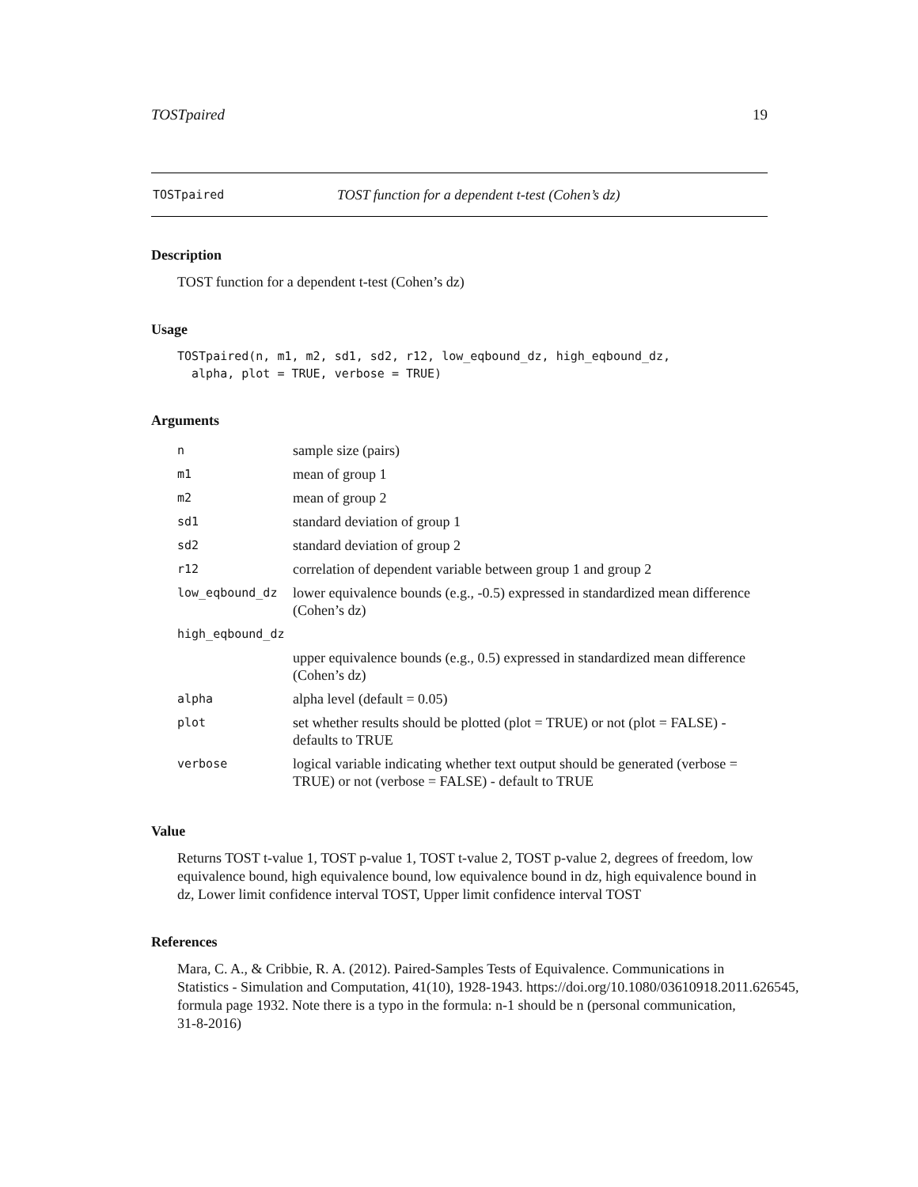TOSTpaired 19
TOSTpaired TOST function for a dependent t-test (Cohen’s dz)
Description
TOST function for a dependent t-test (Cohen’s dz)
Usage
TOSTpaired(n, m1, m2, sd1, sd2, r12, low_eqbound_dz, high_eqbound_dz,
  alpha, plot = TRUE, verbose = TRUE)
Arguments
| n | sample size (pairs) |
| m1 | mean of group 1 |
| m2 | mean of group 2 |
| sd1 | standard deviation of group 1 |
| sd2 | standard deviation of group 2 |
| r12 | correlation of dependent variable between group 1 and group 2 |
| low_eqbound_dz | lower equivalence bounds (e.g., -0.5) expressed in standardized mean difference (Cohen’s dz) |
| high_eqbound_dz | |
| | upper equivalence bounds (e.g., 0.5) expressed in standardized mean difference (Cohen’s dz) |
| alpha | alpha level (default = 0.05) |
| plot | set whether results should be plotted (plot = TRUE) or not (plot = FALSE) - defaults to TRUE |
| verbose | logical variable indicating whether text output should be generated (verbose = TRUE) or not (verbose = FALSE) - default to TRUE |
Value
Returns TOST t-value 1, TOST p-value 1, TOST t-value 2, TOST p-value 2, degrees of freedom, low equivalence bound, high equivalence bound, low equivalence bound in dz, high equivalence bound in dz, Lower limit confidence interval TOST, Upper limit confidence interval TOST
References
Mara, C. A., & Cribbie, R. A. (2012). Paired-Samples Tests of Equivalence. Communications in
Statistics - Simulation and Computation, 41(10), 1928-1943. https://doi.org/10.1080/03610918.2011.626545,
formula page 1932. Note there is a typo in the formula: n-1 should be n (personal communication,
31-8-2016)